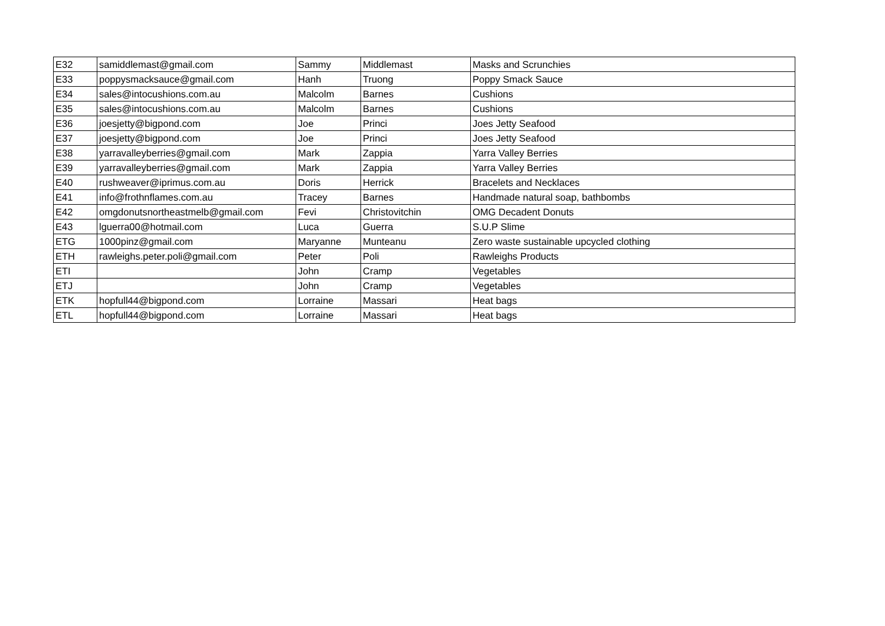| E32 | samiddlemast@gmail.com | Sammy | Middlemast | Masks and Scrunchies |
| E33 | poppysmacksauce@gmail.com | Hanh | Truong | Poppy Smack Sauce |
| E34 | sales@intocushions.com.au | Malcolm | Barnes | Cushions |
| E35 | sales@intocushions.com.au | Malcolm | Barnes | Cushions |
| E36 | joesjetty@bigpond.com | Joe | Princi | Joes Jetty Seafood |
| E37 | joesjetty@bigpond.com | Joe | Princi | Joes Jetty Seafood |
| E38 | yarravalleyberries@gmail.com | Mark | Zappia | Yarra Valley Berries |
| E39 | yarravalleyberries@gmail.com | Mark | Zappia | Yarra Valley Berries |
| E40 | rushweaver@iprimus.com.au | Doris | Herrick | Bracelets and Necklaces |
| E41 | info@frothnflames.com.au | Tracey | Barnes | Handmade natural soap, bathbombs |
| E42 | omgdonutsnortheastmelb@gmail.com | Fevi | Christovitchin | OMG Decadent Donuts |
| E43 | lguerra00@hotmail.com | Luca | Guerra | S.U.P Slime |
| ETG | 1000pinz@gmail.com | Maryanne | Munteanu | Zero waste sustainable upcycled clothing |
| ETH | rawleighs.peter.poli@gmail.com | Peter | Poli | Rawleighs Products |
| ETI | | John | Cramp | Vegetables |
| ETJ | | John | Cramp | Vegetables |
| ETK | hopfull44@bigpond.com | Lorraine | Massari | Heat bags |
| ETL | hopfull44@bigpond.com | Lorraine | Massari | Heat bags |